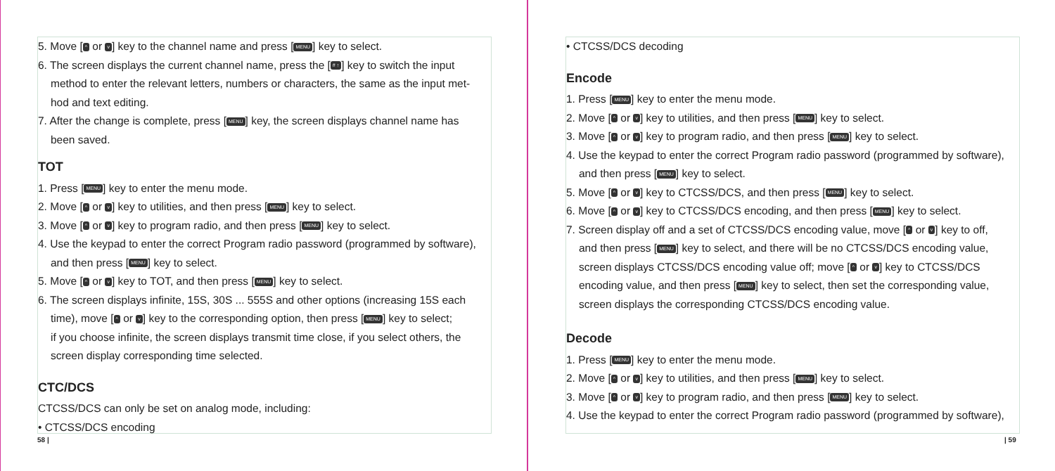5. Move [^ or v] key to the channel name and press [MENU] key to select.
6. The screen displays the current channel name, press the [# ↑] key to switch the input
method to enter the relevant letters, numbers or characters, the same as the input met-
hod and text editing.
7. After the change is complete, press [MENU] key, the screen displays channel name has
been saved.
TOT
1. Press [MENU] key to enter the menu mode.
2. Move [^ or v] key to utilities, and then press [MENU] key to select.
3. Move [^ or v] key to program radio, and then press [MENU] key to select.
4. Use the keypad to enter the correct Program radio password (programmed by software),
and then press [MENU] key to select.
5. Move [^ or v] key to TOT, and then press [MENU] key to select.
6. The screen displays infinite, 15S, 30S ... 555S and other options (increasing 15S each
time), move [^ or v] key to the corresponding option, then press [MENU] key to select;
if you choose infinite, the screen displays transmit time close, if you select others, the
screen display corresponding time selected.
CTC/DCS
CTCSS/DCS can only be set on analog mode, including:
• CTCSS/DCS encoding
58 |
• CTCSS/DCS decoding
Encode
1. Press [MENU] key to enter the menu mode.
2. Move [^ or v] key to utilities, and then press [MENU] key to select.
3. Move [^ or v] key to program radio, and then press [MENU] key to select.
4. Use the keypad to enter the correct Program radio password (programmed by software),
and then press [MENU] key to select.
5. Move [^ or v] key to CTCSS/DCS, and then press [MENU] key to select.
6. Move [^ or v] key to CTCSS/DCS encoding, and then press [MENU] key to select.
7. Screen display off and a set of CTCSS/DCS encoding value, move [^ or v] key to off,
and then press [MENU] key to select, and there will be no CTCSS/DCS encoding value,
screen displays CTCSS/DCS encoding value off; move [^ or v] key to CTCSS/DCS
encoding value, and then press [MENU] key to select, then set the corresponding value,
screen displays the corresponding CTCSS/DCS encoding value.
Decode
1. Press [MENU] key to enter the menu mode.
2. Move [^ or v] key to utilities, and then press [MENU] key to select.
3. Move [^ or v] key to program radio, and then press [MENU] key to select.
4. Use the keypad to enter the correct Program radio password (programmed by software),
| 59